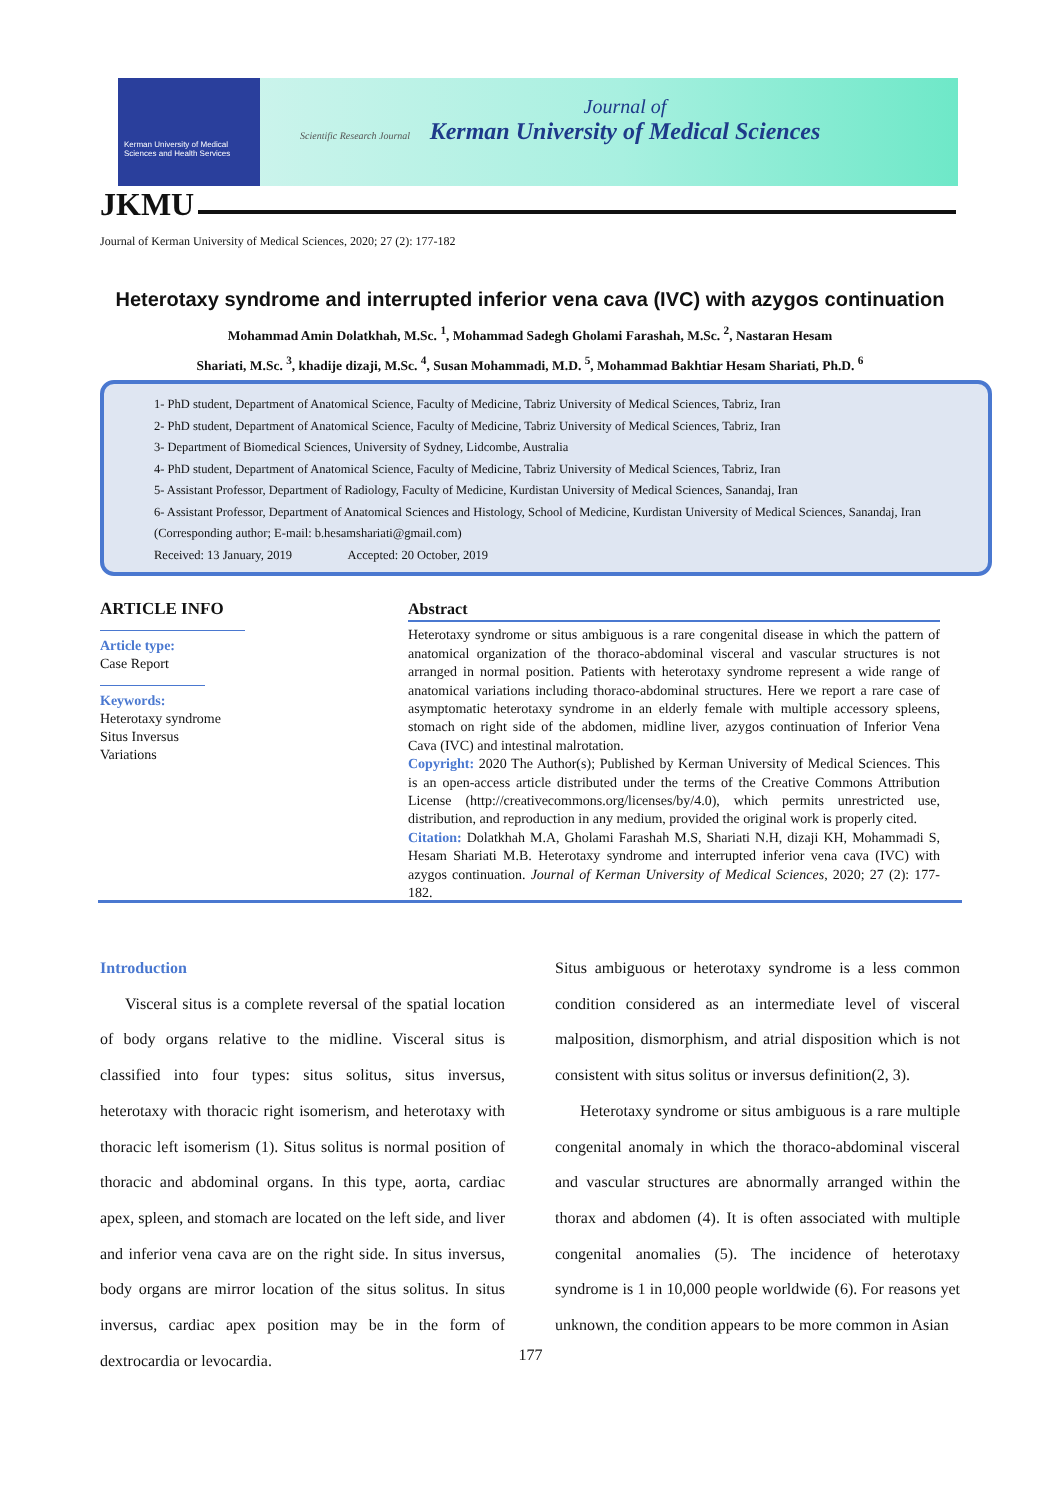Kerman University of Medical Sciences and Health Services
Journal of
Kerman University of Medical Sciences
Scientific Research Journal
JKMU
Journal of Kerman University of Medical Sciences, 2020; 27 (2): 177-182
Heterotaxy syndrome and interrupted inferior vena cava (IVC) with azygos continuation
Mohammad Amin Dolatkhah, M.Sc. <sup>1</sup>, Mohammad Sadegh Gholami Farashah, M.Sc. <sup>2</sup>, Nastaran Hesam
Shariati, M.Sc. <sup>3</sup>, khadije dizaji, M.Sc. <sup>4</sup>, Susan Mohammadi, M.D. <sup>5</sup>, Mohammad Bakhtiar Hesam Shariati, Ph.D. <sup>6</sup>
1- PhD student, Department of Anatomical Science, Faculty of Medicine, Tabriz University of Medical Sciences, Tabriz, Iran
2- PhD student, Department of Anatomical Science, Faculty of Medicine, Tabriz University of Medical Sciences, Tabriz, Iran
3- Department of Biomedical Sciences, University of Sydney, Lidcombe, Australia
4- PhD student, Department of Anatomical Science, Faculty of Medicine, Tabriz University of Medical Sciences, Tabriz, Iran
5- Assistant Professor, Department of Radiology, Faculty of Medicine, Kurdistan University of Medical Sciences, Sanandaj, Iran
6- Assistant Professor, Department of Anatomical Sciences and Histology, School of Medicine, Kurdistan University of Medical Sciences, Sanandaj, Iran (Corresponding author; E-mail: b.hesamshariati@gmail.com)
Received: 13 January, 2019 Accepted: 20 October, 2019
ARTICLE INFO
Article type:
Case Report
Keywords:
Heterotaxy syndrome
Situs Inversus
Variations
Abstract
Heterotaxy syndrome or situs ambiguous is a rare congenital disease in which the pattern of anatomical organization of the thoraco-abdominal visceral and vascular structures is not arranged in normal position. Patients with heterotaxy syndrome represent a wide range of anatomical variations including thoraco-abdominal structures. Here we report a rare case of asymptomatic heterotaxy syndrome in an elderly female with multiple accessory spleens, stomach on right side of the abdomen, midline liver, azygos continuation of Inferior Vena Cava (IVC) and intestinal malrotation.
Copyright: 2020 The Author(s); Published by Kerman University of Medical Sciences. This is an open-access article distributed under the terms of the Creative Commons Attribution License (http://creativecommons.org/licenses/by/4.0), which permits unrestricted use, distribution, and reproduction in any medium, provided the original work is properly cited.
Citation: Dolatkhah M.A, Gholami Farashah M.S, Shariati N.H, dizaji KH, Mohammadi S, Hesam Shariati M.B. Heterotaxy syndrome and interrupted inferior vena cava (IVC) with azygos continuation. Journal of Kerman University of Medical Sciences, 2020; 27 (2): 177-182.
Introduction
Visceral situs is a complete reversal of the spatial location of body organs relative to the midline. Visceral situs is classified into four types: situs solitus, situs inversus, heterotaxy with thoracic right isomerism, and heterotaxy with thoracic left isomerism (1). Situs solitus is normal position of thoracic and abdominal organs. In this type, aorta, cardiac apex, spleen, and stomach are located on the left side, and liver and inferior vena cava are on the right side. In situs inversus, body organs are mirror location of the situs solitus. In situs inversus, cardiac apex position may be in the form of dextrocardia or levocardia.
Situs ambiguous or heterotaxy syndrome is a less common condition considered as an intermediate level of visceral malposition, dismorphism, and atrial disposition which is not consistent with situs solitus or inversus definition(2, 3).
Heterotaxy syndrome or situs ambiguous is a rare multiple congenital anomaly in which the thoraco-abdominal visceral and vascular structures are abnormally arranged within the thorax and abdomen (4). It is often associated with multiple congenital anomalies (5). The incidence of heterotaxy syndrome is 1 in 10,000 people worldwide (6). For reasons yet unknown, the condition appears to be more common in Asian
177